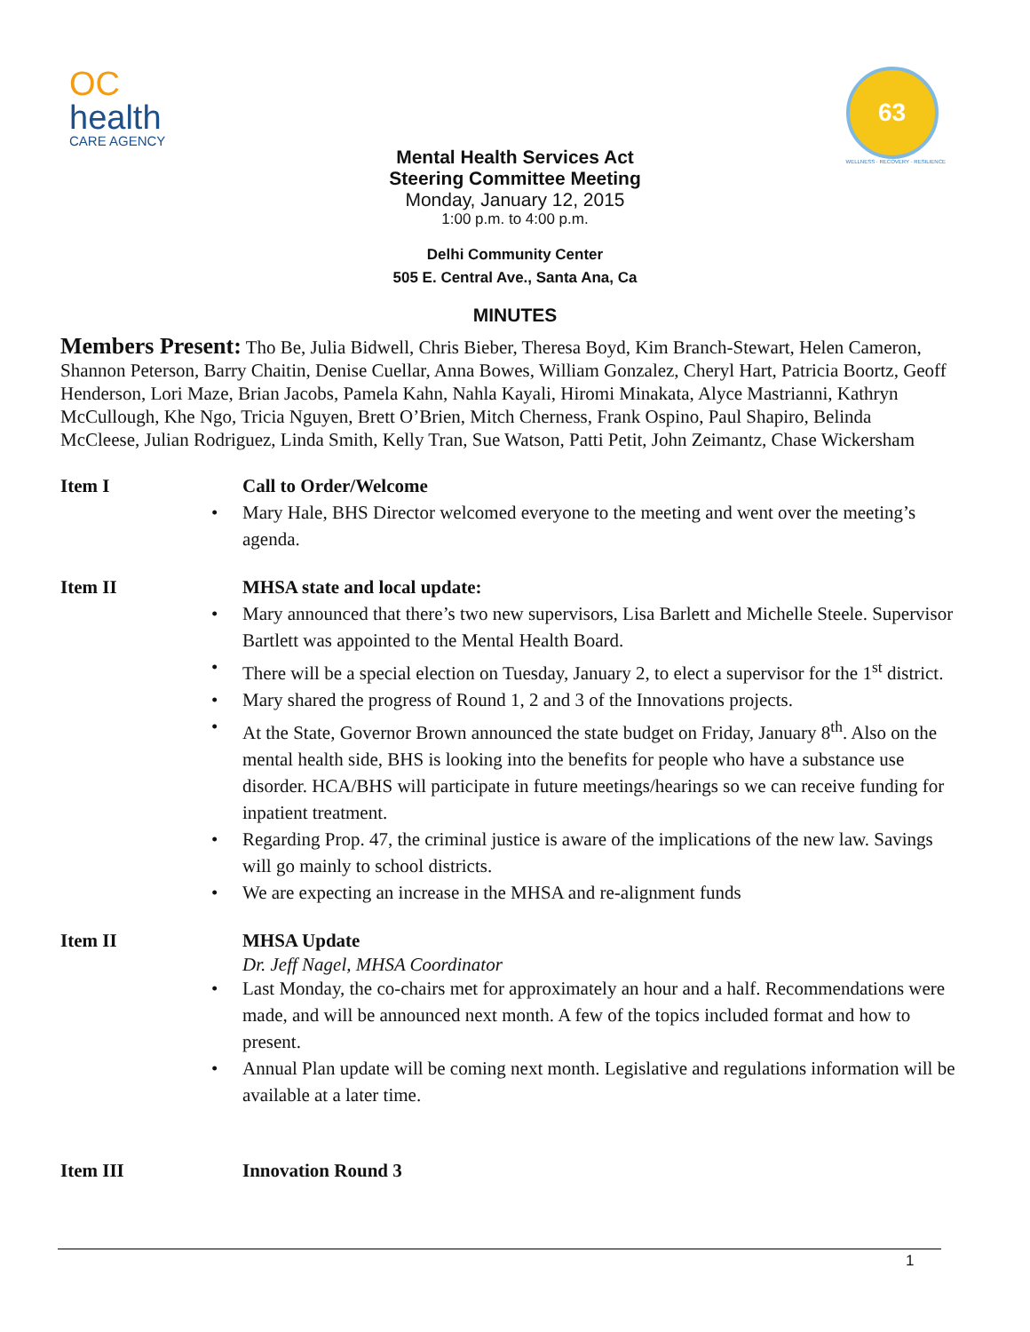OC
health
CARE AGENCY
63
WELLNESS · RECOVERY · RESILIENCE
Mental Health Services Act
Steering Committee Meeting
Monday, January 12, 2015
1:00 p.m. to 4:00 p.m.
Delhi Community Center
505 E. Central Ave., Santa Ana, Ca
MINUTES
Members Present: Tho Be, Julia Bidwell, Chris Bieber, Theresa Boyd, Kim Branch-Stewart, Helen Cameron, Shannon Peterson, Barry Chaitin, Denise Cuellar, Anna Bowes, William Gonzalez, Cheryl Hart, Patricia Boortz, Geoff Henderson, Lori Maze, Brian Jacobs, Pamela Kahn, Nahla Kayali, Hiromi Minakata, Alyce Mastrianni, Kathryn McCullough, Khe Ngo, Tricia Nguyen, Brett O’Brien, Mitch Cherness, Frank Ospino, Paul Shapiro, Belinda McCleese, Julian Rodriguez, Linda Smith, Kelly Tran, Sue Watson, Patti Petit, John Zeimantz, Chase Wickersham
Item I Call to Order/Welcome
Mary Hale, BHS Director welcomed everyone to the meeting and went over the meeting’s agenda.
Item II MHSA state and local update:
Mary announced that there’s two new supervisors, Lisa Barlett and Michelle Steele. Supervisor Bartlett was appointed to the Mental Health Board.
There will be a special election on Tuesday, January 2, to elect a supervisor for the 1<sup>st</sup> district.
Mary shared the progress of Round 1, 2 and 3 of the Innovations projects.
At the State, Governor Brown announced the state budget on Friday, January 8<sup>th</sup>. Also on the mental health side, BHS is looking into the benefits for people who have a substance use disorder. HCA/BHS will participate in future meetings/hearings so we can receive funding for inpatient treatment.
Regarding Prop. 47, the criminal justice is aware of the implications of the new law. Savings will go mainly to school districts.
We are expecting an increase in the MHSA and re-alignment funds
Item II MHSA Update
Dr. Jeff Nagel, MHSA Coordinator
Last Monday, the co-chairs met for approximately an hour and a half. Recommendations were made, and will be announced next month. A few of the topics included format and how to present.
Annual Plan update will be coming next month. Legislative and regulations information will be available at a later time.
Item III Innovation Round 3
1